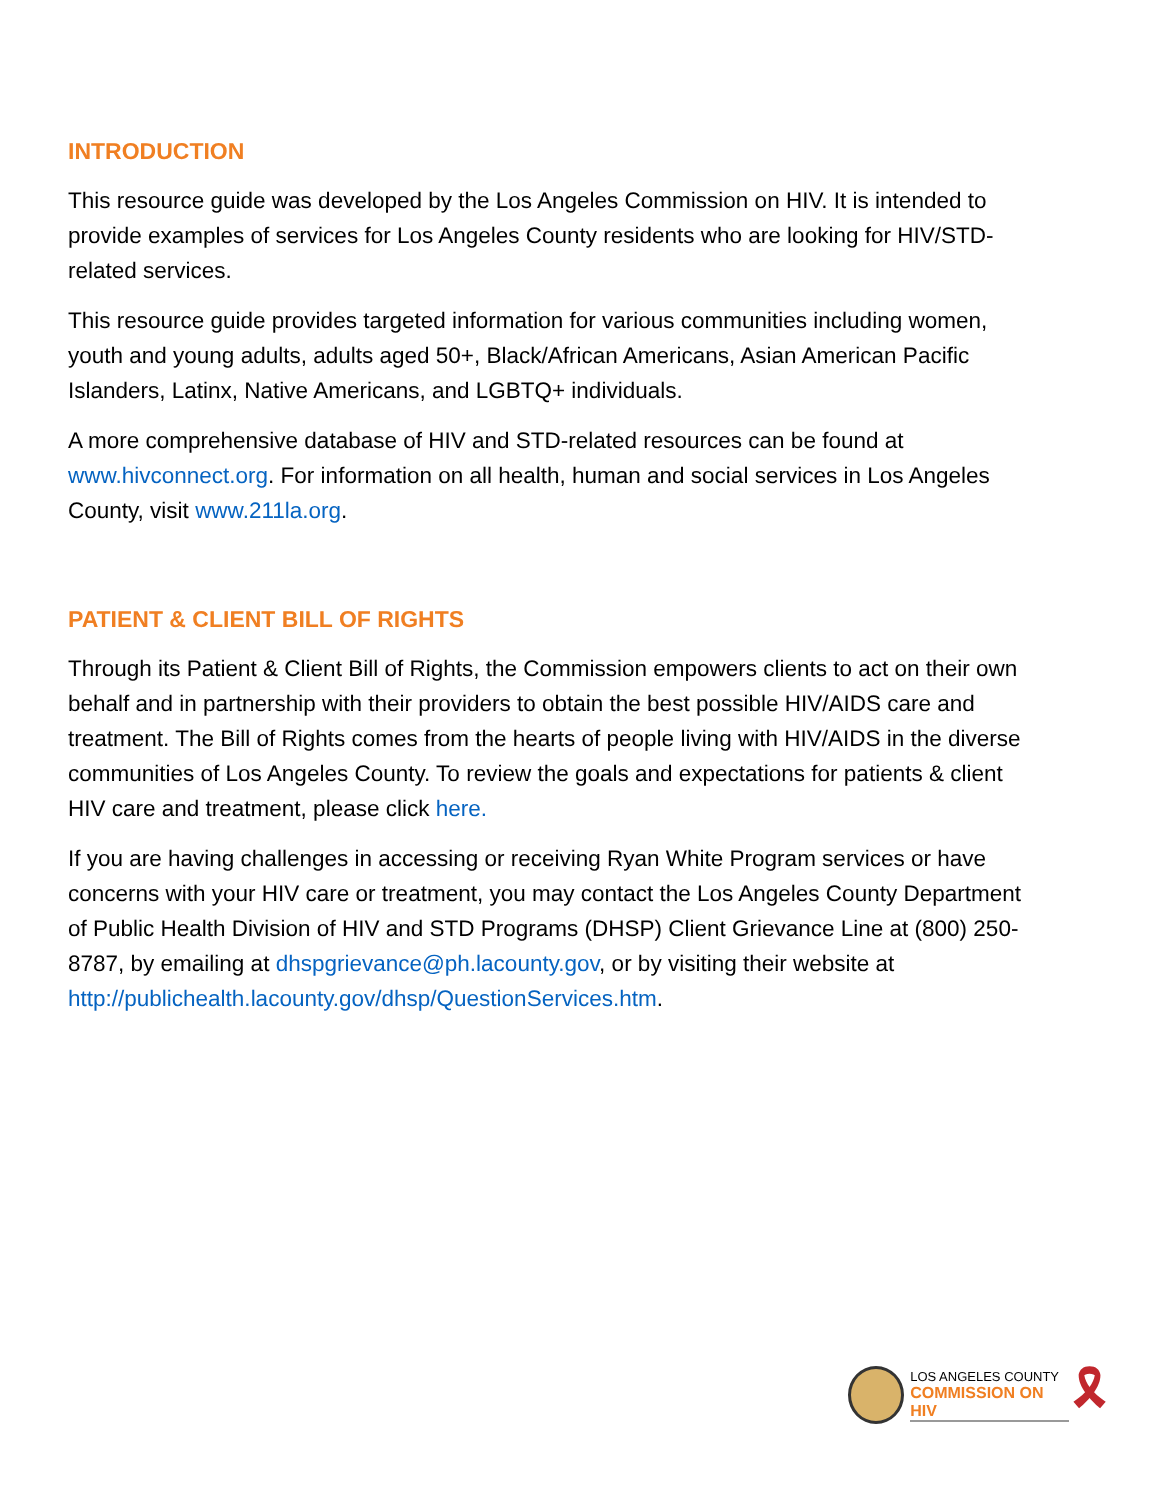INTRODUCTION
This resource guide was developed by the Los Angeles Commission on HIV. It is intended to provide examples of services for Los Angeles County residents who are looking for HIV/STD-related services.
This resource guide provides targeted information for various communities including women, youth and young adults, adults aged 50+, Black/African Americans, Asian American Pacific Islanders, Latinx, Native Americans, and LGBTQ+ individuals.
A more comprehensive database of HIV and STD-related resources can be found at www.hivconnect.org. For information on all health, human and social services in Los Angeles County, visit www.211la.org.
PATIENT & CLIENT BILL OF RIGHTS
Through its Patient & Client Bill of Rights, the Commission empowers clients to act on their own behalf and in partnership with their providers to obtain the best possible HIV/AIDS care and treatment. The Bill of Rights comes from the hearts of people living with HIV/AIDS in the diverse communities of Los Angeles County. To review the goals and expectations for patients & client HIV care and treatment, please click here.
If you are having challenges in accessing or receiving Ryan White Program services or have concerns with your HIV care or treatment, you may contact the Los Angeles County Department of Public Health Division of HIV and STD Programs (DHSP) Client Grievance Line at (800) 250-8787, by emailing at dhspgrievance@ph.lacounty.gov, or by visiting their website at http://publichealth.lacounty.gov/dhsp/QuestionServices.htm.
LOS ANGELES COUNTY
COMMISSION ON HIV
🎗